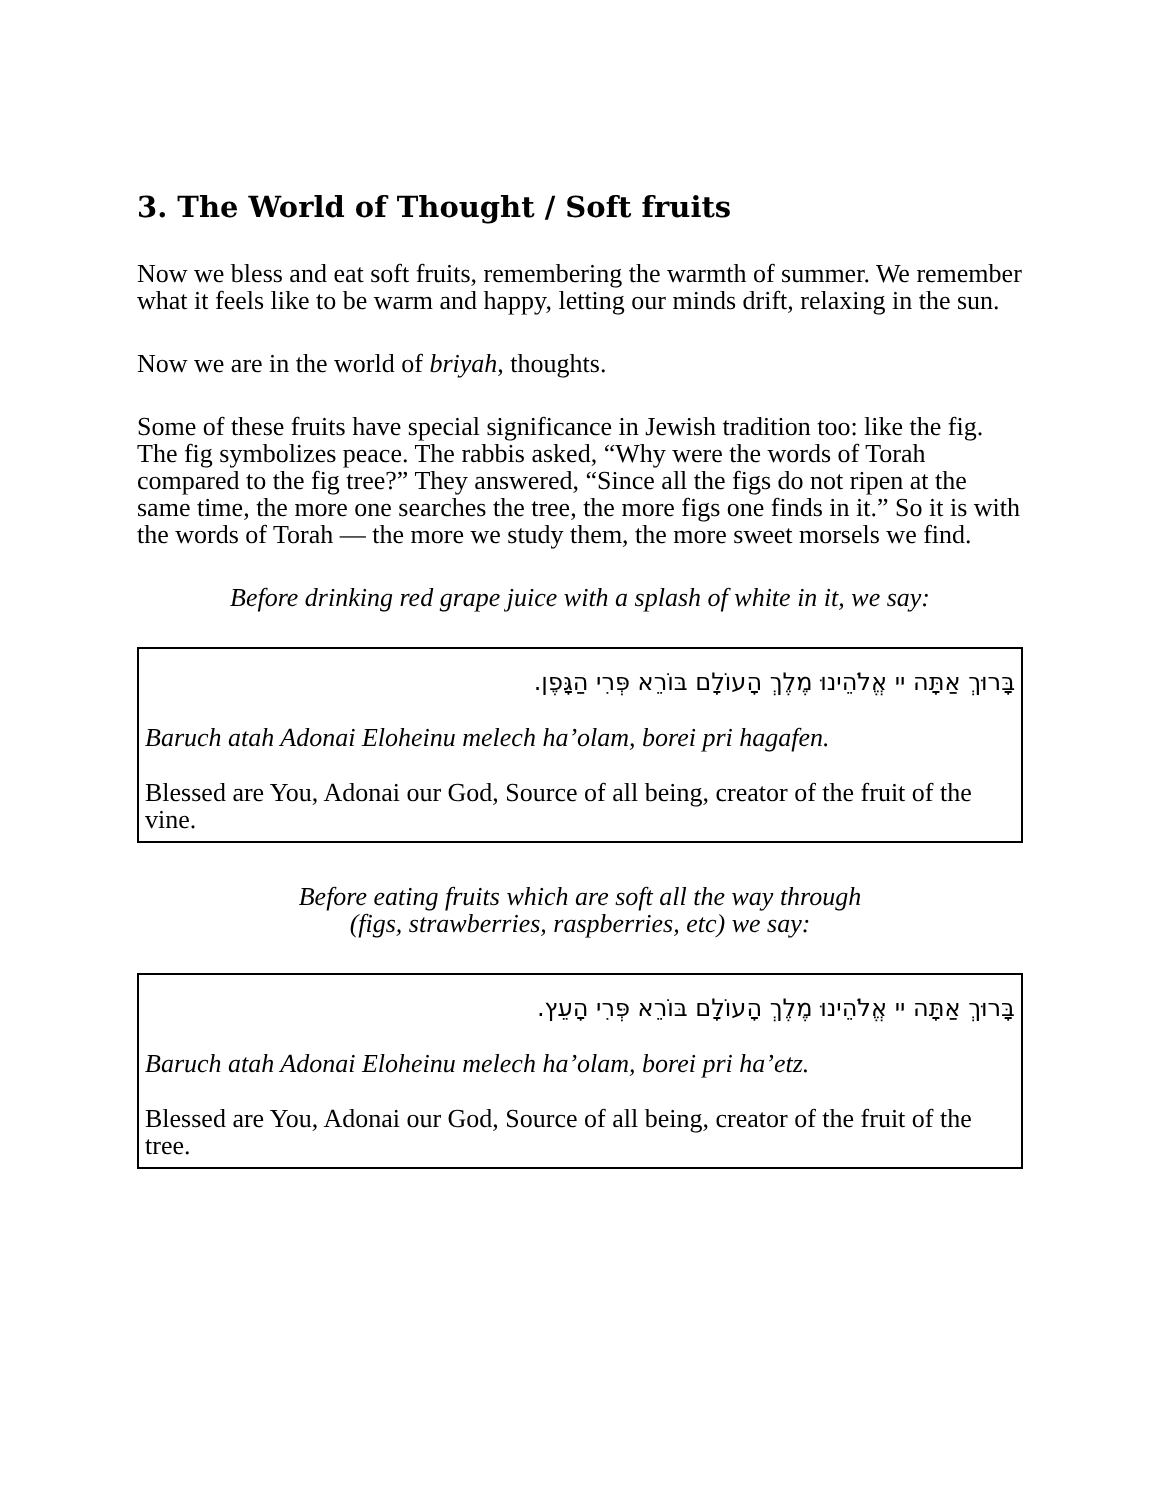3. The World of Thought / Soft fruits
Now we bless and eat soft fruits, remembering the warmth of summer. We remember what it feels like to be warm and happy, letting our minds drift, relaxing in the sun.
Now we are in the world of briyah, thoughts.
Some of these fruits have special significance in Jewish tradition too: like the fig. The fig symbolizes peace. The rabbis asked, “Why were the words of Torah compared to the fig tree?” They answered, “Since all the figs do not ripen at the same time, the more one searches the tree, the more figs one finds in it.” So it is with the words of Torah — the more we study them, the more sweet morsels we find.
Before drinking red grape juice with a splash of white in it, we say:
בָּרוּךְ אַתָּה יי אֱלֹהֵינוּ מֶלֶךְ הָעוֹלָם בּוֹרֵא פְּרִי הַגָּפֶן.
Baruch atah Adonai Eloheinu melech ha’olam, borei pri hagafen.
Blessed are You, Adonai our God, Source of all being, creator of the fruit of the vine.
Before eating fruits which are soft all the way through
(figs, strawberries, raspberries, etc) we say:
בָּרוּךְ אַתָּה יי אֱלֹהֵינוּ מֶלֶךְ הָעוֹלָם בּוֹרֵא פְּרִי הָעֵץ.
Baruch atah Adonai Eloheinu melech ha’olam, borei pri ha’etz.
Blessed are You, Adonai our God, Source of all being, creator of the fruit of the tree.